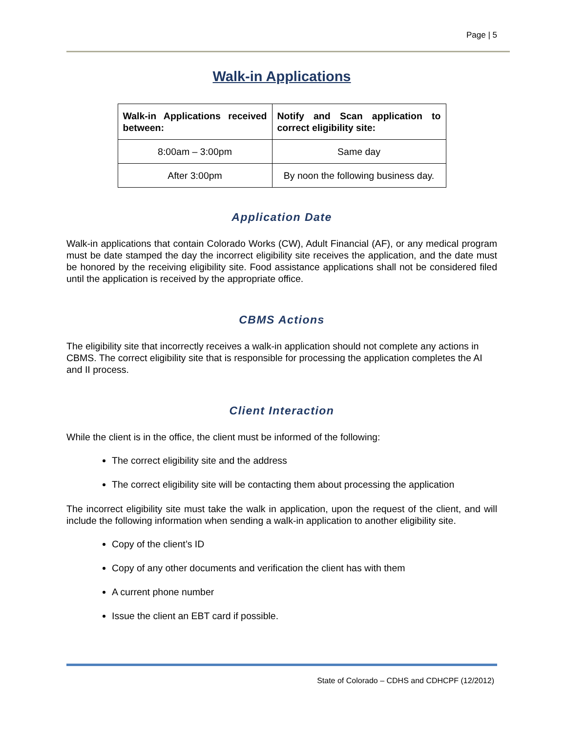Page | 5
Walk-in Applications
| Walk-in Applications received between: | Notify and Scan application to correct eligibility site: |
| --- | --- |
| 8:00am – 3:00pm | Same day |
| After 3:00pm | By noon the following business day. |
Application Date
Walk-in applications that contain Colorado Works (CW), Adult Financial (AF), or any medical program must be date stamped the day the incorrect eligibility site receives the application, and the date must be honored by the receiving eligibility site. Food assistance applications shall not be considered filed until the application is received by the appropriate office.
CBMS Actions
The eligibility site that incorrectly receives a walk-in application should not complete any actions in CBMS. The correct eligibility site that is responsible for processing the application completes the AI and II process.
Client Interaction
While the client is in the office, the client must be informed of the following:
The correct eligibility site and the address
The correct eligibility site will be contacting them about processing the application
The incorrect eligibility site must take the walk in application, upon the request of the client, and will include the following information when sending a walk-in application to another eligibility site.
Copy of the client’s ID
Copy of any other documents and verification the client has with them
A current phone number
Issue the client an EBT card if possible.
State of Colorado – CDHS and CDHCPF (12/2012)